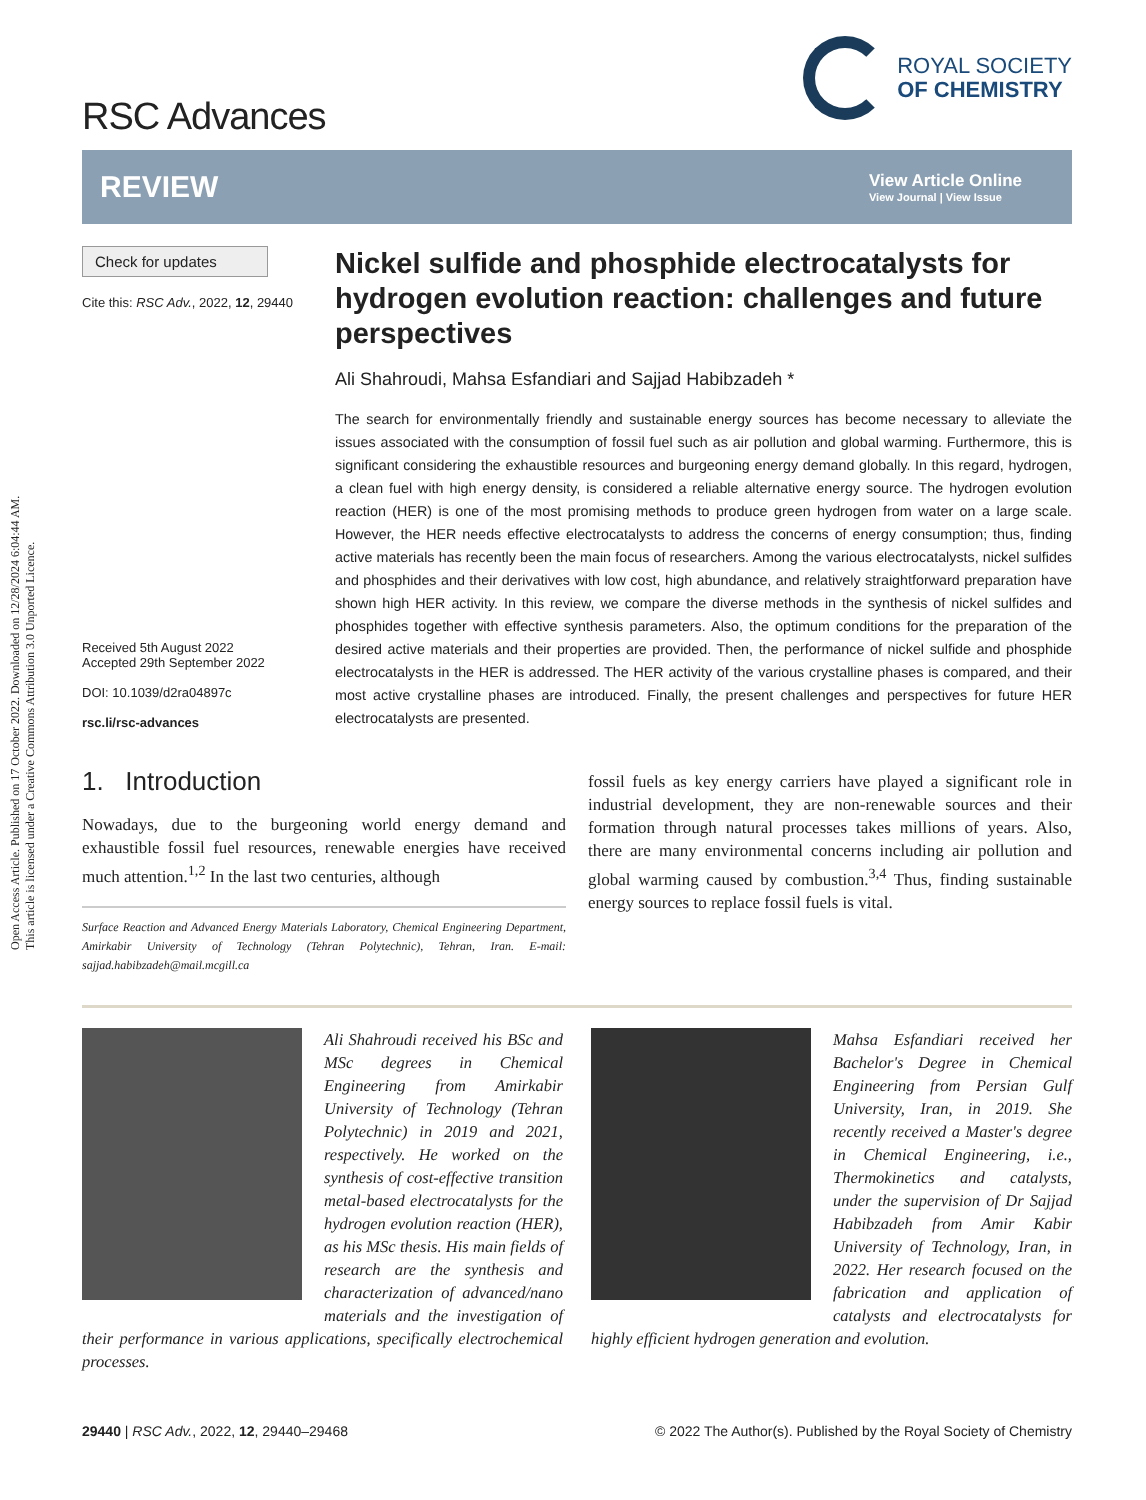Open Access Article. Published on 17 October 2022. Downloaded on 12/28/2024 6:04:44 AM.
This article is licensed under a Creative Commons Attribution 3.0 Unported Licence.
RSC Advances
ROYAL SOCIETY
OF CHEMISTRY
REVIEW
View Article Online
View Journal | View Issue
Check for updates
Cite this: RSC Adv., 2022, 12, 29440
Received 5th August 2022
Accepted 29th September 2022
DOI: 10.1039/d2ra04897c
rsc.li/rsc-advances
Nickel sulfide and phosphide electrocatalysts for hydrogen evolution reaction: challenges and future perspectives
Ali Shahroudi, Mahsa Esfandiari and Sajjad Habibzadeh *
The search for environmentally friendly and sustainable energy sources has become necessary to alleviate the issues associated with the consumption of fossil fuel such as air pollution and global warming. Furthermore, this is significant considering the exhaustible resources and burgeoning energy demand globally. In this regard, hydrogen, a clean fuel with high energy density, is considered a reliable alternative energy source. The hydrogen evolution reaction (HER) is one of the most promising methods to produce green hydrogen from water on a large scale. However, the HER needs effective electrocatalysts to address the concerns of energy consumption; thus, finding active materials has recently been the main focus of researchers. Among the various electrocatalysts, nickel sulfides and phosphides and their derivatives with low cost, high abundance, and relatively straightforward preparation have shown high HER activity. In this review, we compare the diverse methods in the synthesis of nickel sulfides and phosphides together with effective synthesis parameters. Also, the optimum conditions for the preparation of the desired active materials and their properties are provided. Then, the performance of nickel sulfide and phosphide electrocatalysts in the HER is addressed. The HER activity of the various crystalline phases is compared, and their most active crystalline phases are introduced. Finally, the present challenges and perspectives for future HER electrocatalysts are presented.
1. Introduction
Nowadays, due to the burgeoning world energy demand and exhaustible fossil fuel resources, renewable energies have received much attention.<sup>1,2</sup> In the last two centuries, although
Surface Reaction and Advanced Energy Materials Laboratory, Chemical Engineering Department, Amirkabir University of Technology (Tehran Polytechnic), Tehran, Iran. E-mail: sajjad.habibzadeh@mail.mcgill.ca
fossil fuels as key energy carriers have played a significant role in industrial development, they are non-renewable sources and their formation through natural processes takes millions of years. Also, there are many environmental concerns including air pollution and global warming caused by combustion.<sup>3,4</sup> Thus, finding sustainable energy sources to replace fossil fuels is vital.
Ali Shahroudi received his BSc and MSc degrees in Chemical Engineering from Amirkabir University of Technology (Tehran Polytechnic) in 2019 and 2021, respectively. He worked on the synthesis of cost-effective transition metal-based electrocatalysts for the hydrogen evolution reaction (HER), as his MSc thesis. His main fields of research are the synthesis and characterization of advanced/nano materials and the investigation of their performance in various applications, specifically electrochemical processes.
Mahsa Esfandiari received her Bachelor's Degree in Chemical Engineering from Persian Gulf University, Iran, in 2019. She recently received a Master's degree in Chemical Engineering, i.e., Thermokinetics and catalysts, under the supervision of Dr Sajjad Habibzadeh from Amir Kabir University of Technology, Iran, in 2022. Her research focused on the fabrication and application of catalysts and electrocatalysts for highly efficient hydrogen generation and evolution.
29440 | RSC Adv., 2022, 12, 29440–29468
© 2022 The Author(s). Published by the Royal Society of Chemistry